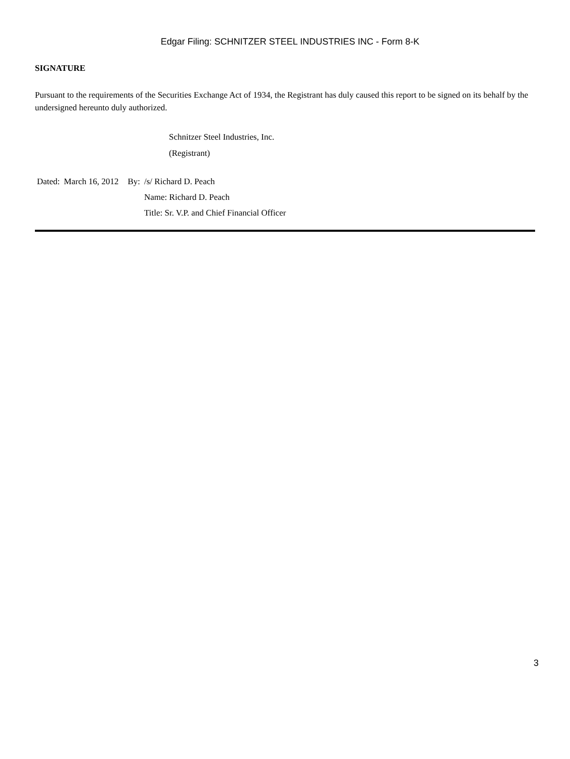Edgar Filing: SCHNITZER STEEL INDUSTRIES INC - Form 8-K
SIGNATURE
Pursuant to the requirements of the Securities Exchange Act of 1934, the Registrant has duly caused this report to be signed on its behalf by the undersigned hereunto duly authorized.
Schnitzer Steel Industries, Inc.
(Registrant)
| Dated: | March 16, 2012 | By: | /s/ Richard D. Peach |
| | | | Name: Richard D. Peach |
| | | | Title: Sr. V.P. and Chief Financial Officer |
3